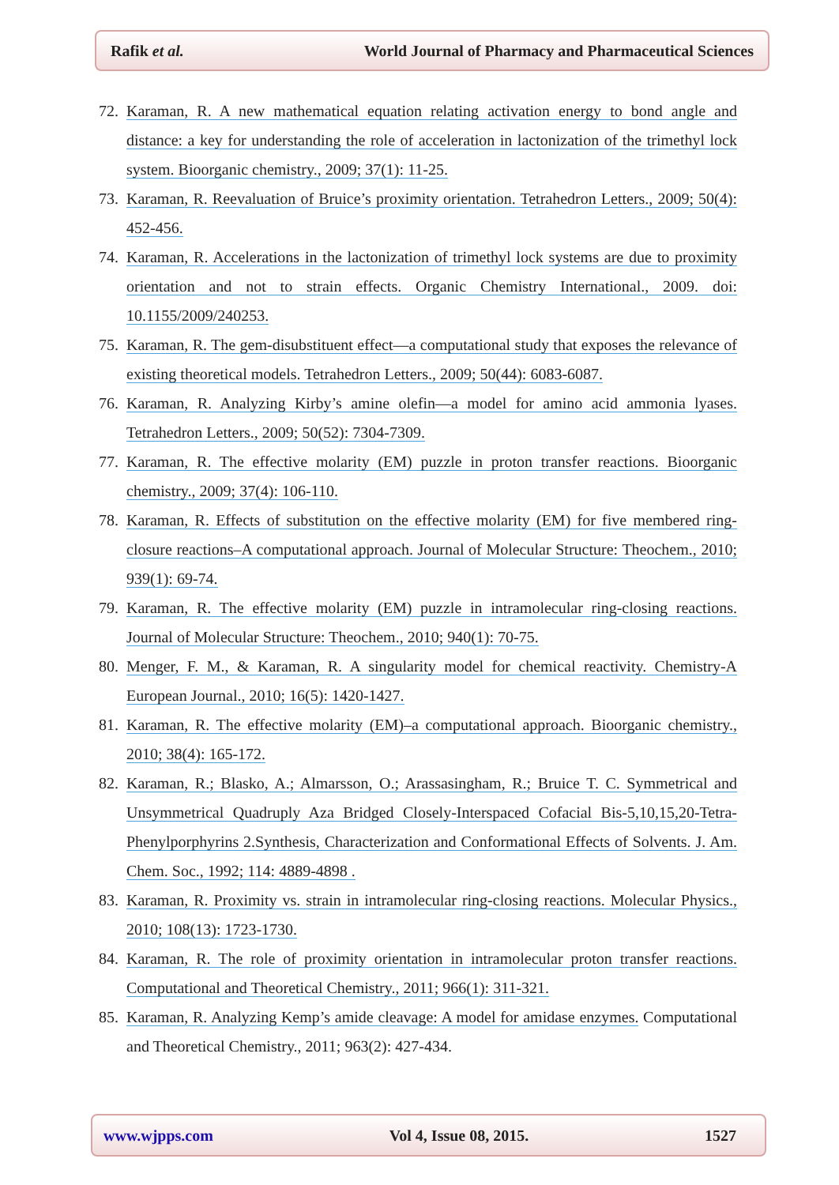Rafik et al.
World Journal of Pharmacy and Pharmaceutical Sciences
72.
Karaman, R. A new mathematical equation relating activation energy to bond angle and distance: a key for understanding the role of acceleration in lactonization of the trimethyl lock system. Bioorganic chemistry., 2009; 37(1): 11-25.
73.
Karaman, R. Reevaluation of Bruice’s proximity orientation. Tetrahedron Letters., 2009; 50(4): 452-456.
74.
Karaman, R. Accelerations in the lactonization of trimethyl lock systems are due to proximity orientation and not to strain effects. Organic Chemistry International., 2009. doi: 10.1155/2009/240253.
75.
Karaman, R. The gem-disubstituent effect—a computational study that exposes the relevance of existing theoretical models. Tetrahedron Letters., 2009; 50(44): 6083-6087.
76.
Karaman, R. Analyzing Kirby’s amine olefin—a model for amino acid ammonia lyases. Tetrahedron Letters., 2009; 50(52): 7304-7309.
77.
Karaman, R. The effective molarity (EM) puzzle in proton transfer reactions. Bioorganic chemistry., 2009; 37(4): 106-110.
78.
Karaman, R. Effects of substitution on the effective molarity (EM) for five membered ring-closure reactions–A computational approach. Journal of Molecular Structure: Theochem., 2010; 939(1): 69-74.
79.
Karaman, R. The effective molarity (EM) puzzle in intramolecular ring-closing reactions. Journal of Molecular Structure: Theochem., 2010; 940(1): 70-75.
80.
Menger, F. M., & Karaman, R. A singularity model for chemical reactivity. Chemistry-A European Journal., 2010; 16(5): 1420-1427.
81.
Karaman, R. The effective molarity (EM)–a computational approach. Bioorganic chemistry., 2010; 38(4): 165-172.
82.
Karaman, R.; Blasko, A.; Almarsson, O.; Arassasingham, R.; Bruice T. C. Symmetrical and Unsymmetrical Quadruply Aza Bridged Closely-Interspaced Cofacial Bis-5,10,15,20-Tetra-Phenylporphyrins 2.Synthesis, Characterization and Conformational Effects of Solvents. J. Am. Chem. Soc., 1992; 114: 4889-4898 .
83.
Karaman, R. Proximity vs. strain in intramolecular ring-closing reactions. Molecular Physics., 2010; 108(13): 1723-1730.
84.
Karaman, R. The role of proximity orientation in intramolecular proton transfer reactions. Computational and Theoretical Chemistry., 2011; 966(1): 311-321.
85.
Karaman, R. Analyzing Kemp’s amide cleavage: A model for amidase enzymes. Computational and Theoretical Chemistry., 2011; 963(2): 427-434.
www.wjpps.com Vol 4, Issue 08, 2015. 1527